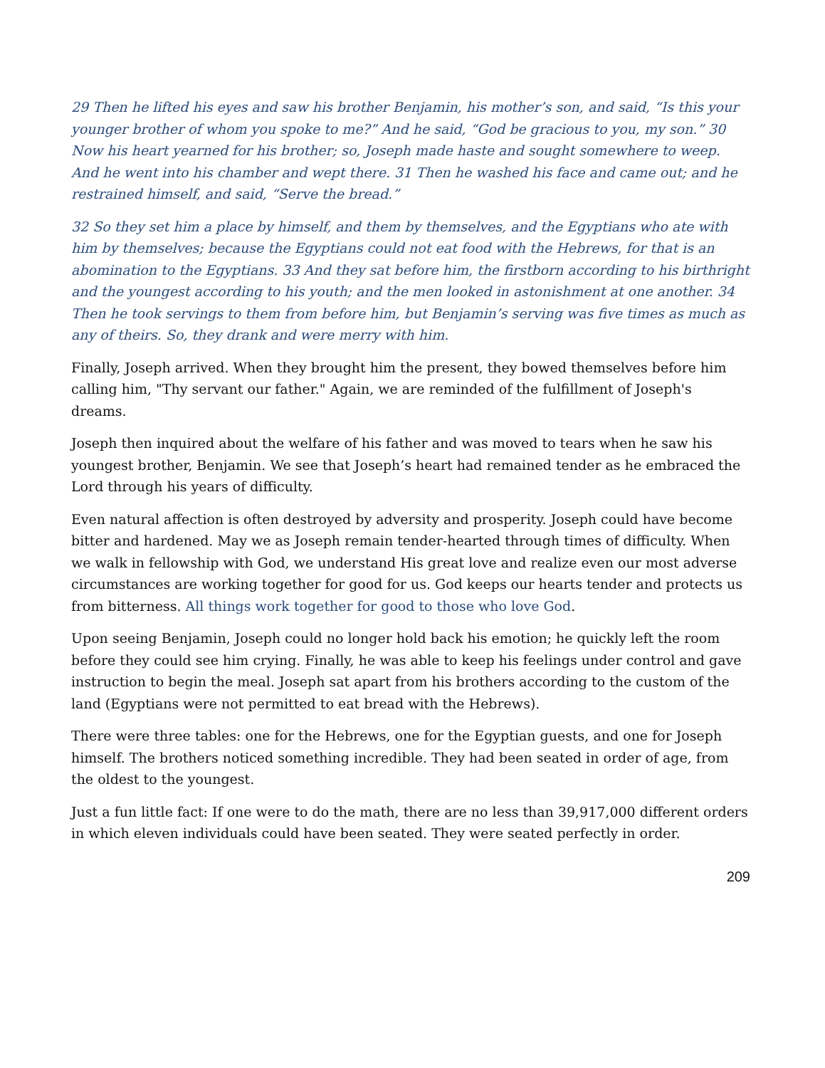29 Then he lifted his eyes and saw his brother Benjamin, his mother’s son, and said, “Is this your younger brother of whom you spoke to me?” And he said, “God be gracious to you, my son.” 30 Now his heart yearned for his brother; so, Joseph made haste and sought somewhere to weep. And he went into his chamber and wept there. 31 Then he washed his face and came out; and he restrained himself, and said, “Serve the bread.”
32 So they set him a place by himself, and them by themselves, and the Egyptians who ate with him by themselves; because the Egyptians could not eat food with the Hebrews, for that is an abomination to the Egyptians. 33 And they sat before him, the firstborn according to his birthright and the youngest according to his youth; and the men looked in astonishment at one another. 34 Then he took servings to them from before him, but Benjamin’s serving was five times as much as any of theirs. So, they drank and were merry with him.
Finally, Joseph arrived. When they brought him the present, they bowed themselves before him calling him, "Thy servant our father." Again, we are reminded of the fulfillment of Joseph's dreams.
Joseph then inquired about the welfare of his father and was moved to tears when he saw his youngest brother, Benjamin. We see that Joseph’s heart had remained tender as he embraced the Lord through his years of difficulty.
Even natural affection is often destroyed by adversity and prosperity. Joseph could have become bitter and hardened. May we as Joseph remain tender-hearted through times of difficulty. When we walk in fellowship with God, we understand His great love and realize even our most adverse circumstances are working together for good for us. God keeps our hearts tender and protects us from bitterness. All things work together for good to those who love God.
Upon seeing Benjamin, Joseph could no longer hold back his emotion; he quickly left the room before they could see him crying. Finally, he was able to keep his feelings under control and gave instruction to begin the meal. Joseph sat apart from his brothers according to the custom of the land (Egyptians were not permitted to eat bread with the Hebrews).
There were three tables: one for the Hebrews, one for the Egyptian guests, and one for Joseph himself. The brothers noticed something incredible. They had been seated in order of age, from the oldest to the youngest.
Just a fun little fact: If one were to do the math, there are no less than 39,917,000 different orders in which eleven individuals could have been seated. They were seated perfectly in order.
209